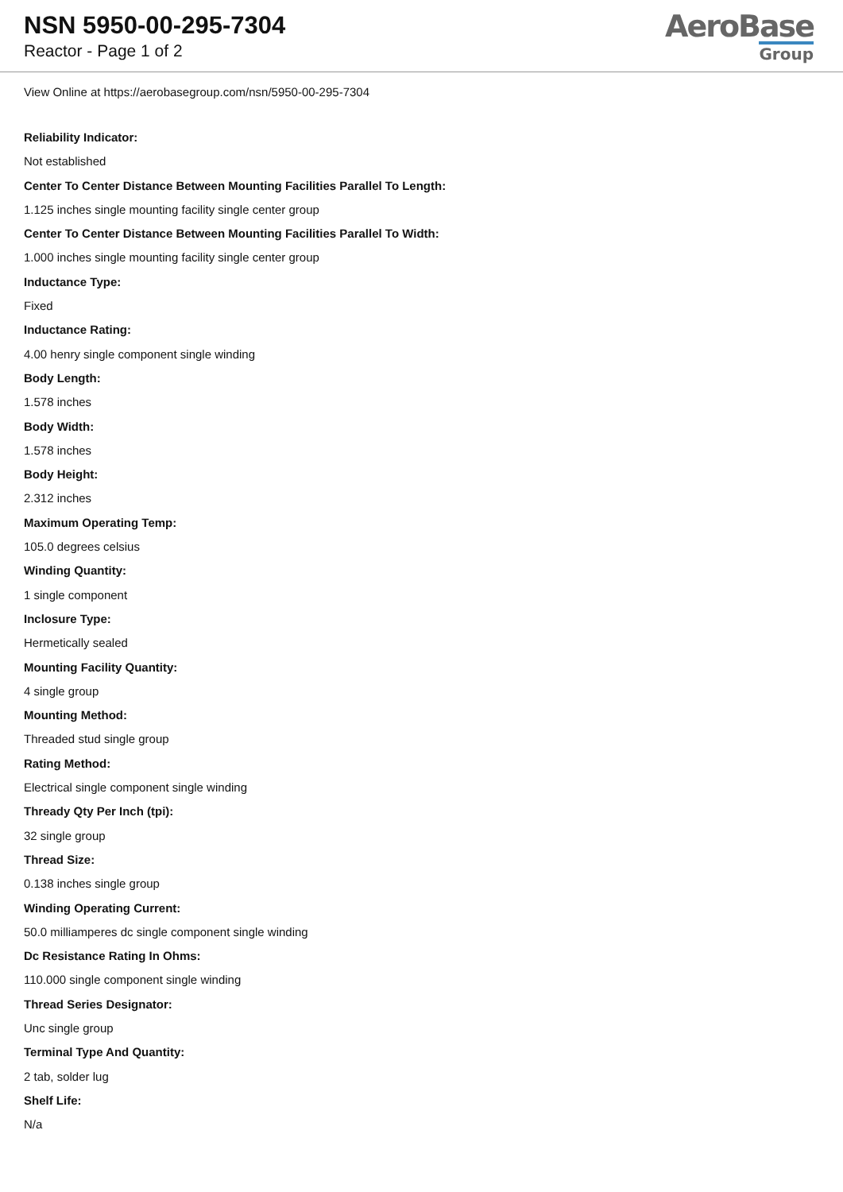NSN 5950-00-295-7304
Reactor - Page 1 of 2
AeroBase
Group
View Online at https://aerobasegroup.com/nsn/5950-00-295-7304
Reliability Indicator:
Not established
Center To Center Distance Between Mounting Facilities Parallel To Length:
1.125 inches single mounting facility single center group
Center To Center Distance Between Mounting Facilities Parallel To Width:
1.000 inches single mounting facility single center group
Inductance Type:
Fixed
Inductance Rating:
4.00 henry single component single winding
Body Length:
1.578 inches
Body Width:
1.578 inches
Body Height:
2.312 inches
Maximum Operating Temp:
105.0 degrees celsius
Winding Quantity:
1 single component
Inclosure Type:
Hermetically sealed
Mounting Facility Quantity:
4 single group
Mounting Method:
Threaded stud single group
Rating Method:
Electrical single component single winding
Thready Qty Per Inch (tpi):
32 single group
Thread Size:
0.138 inches single group
Winding Operating Current:
50.0 milliamperes dc single component single winding
Dc Resistance Rating In Ohms:
110.000 single component single winding
Thread Series Designator:
Unc single group
Terminal Type And Quantity:
2 tab, solder lug
Shelf Life:
N/a